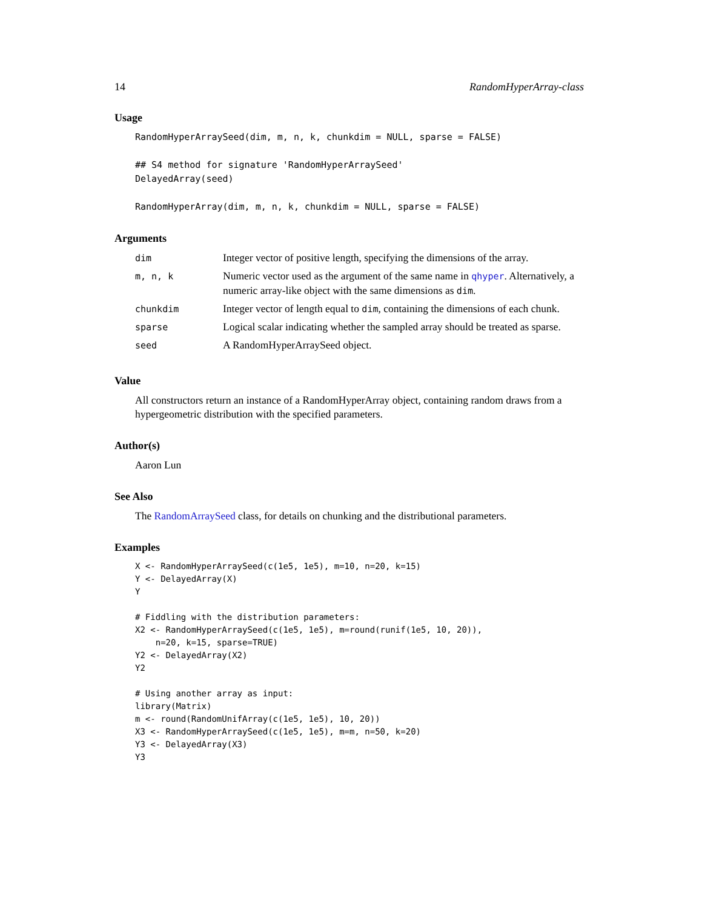14 RandomHyperArray-class
Usage
RandomHyperArraySeed(dim, m, n, k, chunkdim = NULL, sparse = FALSE)

## S4 method for signature 'RandomHyperArraySeed'
DelayedArray(seed)

RandomHyperArray(dim, m, n, k, chunkdim = NULL, sparse = FALSE)
Arguments
| dim | Integer vector of positive length, specifying the dimensions of the array. |
| m, n, k | Numeric vector used as the argument of the same name in qhyper . Alternatively, a numeric array-like object with the same dimensions as dim . |
| chunkdim | Integer vector of length equal to dim , containing the dimensions of each chunk. |
| sparse | Logical scalar indicating whether the sampled array should be treated as sparse. |
| seed | A RandomHyperArraySeed object. |
Value
All constructors return an instance of a RandomHyperArray object, containing random draws from a hypergeometric distribution with the specified parameters.
Author(s)
Aaron Lun
See Also
The RandomArraySeed class, for details on chunking and the distributional parameters.
Examples
X <- RandomHyperArraySeed(c(1e5, 1e5), m=10, n=20, k=15)
Y <- DelayedArray(X)
Y

# Fiddling with the distribution parameters:
X2 <- RandomHyperArraySeed(c(1e5, 1e5), m=round(runif(1e5, 10, 20)),
    n=20, k=15, sparse=TRUE)
Y2 <- DelayedArray(X2)
Y2

# Using another array as input:
library(Matrix)
m <- round(RandomUnifArray(c(1e5, 1e5), 10, 20))
X3 <- RandomHyperArraySeed(c(1e5, 1e5), m=m, n=50, k=20)
Y3 <- DelayedArray(X3)
Y3